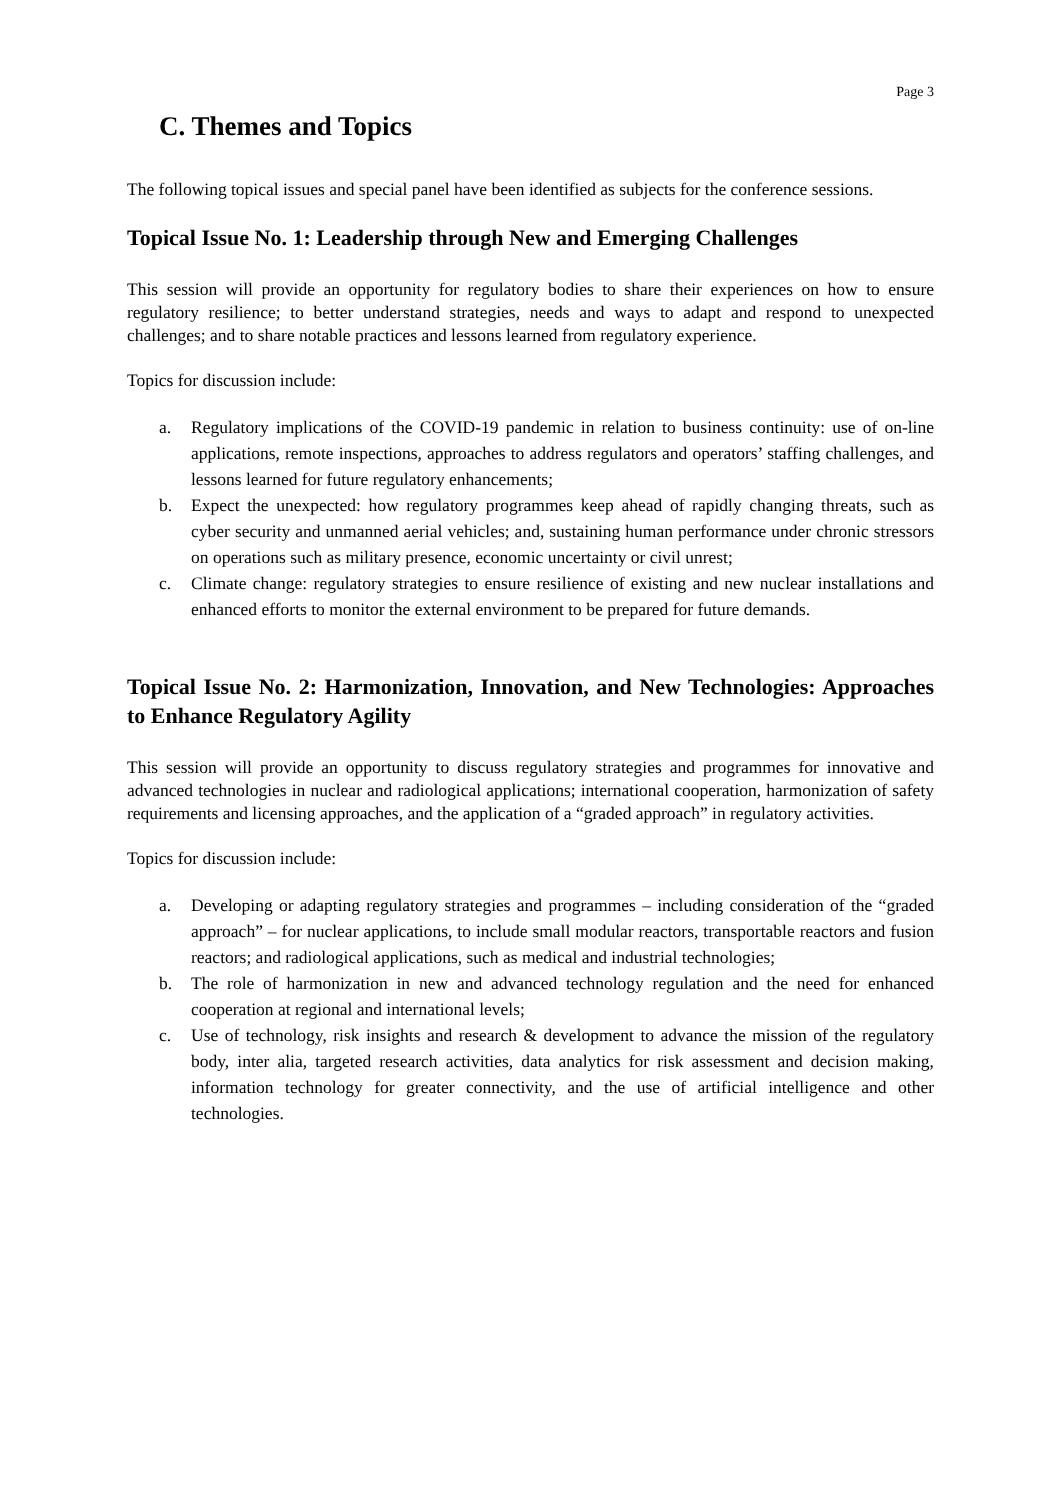Page 3
C. Themes and Topics
The following topical issues and special panel have been identified as subjects for the conference sessions.
Topical Issue No. 1: Leadership through New and Emerging Challenges
This session will provide an opportunity for regulatory bodies to share their experiences on how to ensure regulatory resilience; to better understand strategies, needs and ways to adapt and respond to unexpected challenges; and to share notable practices and lessons learned from regulatory experience.
Topics for discussion include:
a. Regulatory implications of the COVID-19 pandemic in relation to business continuity: use of on-line applications, remote inspections, approaches to address regulators and operators’ staffing challenges, and lessons learned for future regulatory enhancements;
b. Expect the unexpected: how regulatory programmes keep ahead of rapidly changing threats, such as cyber security and unmanned aerial vehicles; and, sustaining human performance under chronic stressors on operations such as military presence, economic uncertainty or civil unrest;
c. Climate change: regulatory strategies to ensure resilience of existing and new nuclear installations and enhanced efforts to monitor the external environment to be prepared for future demands.
Topical Issue No. 2: Harmonization, Innovation, and New Technologies: Approaches to Enhance Regulatory Agility
This session will provide an opportunity to discuss regulatory strategies and programmes for innovative and advanced technologies in nuclear and radiological applications; international cooperation, harmonization of safety requirements and licensing approaches, and the application of a “graded approach” in regulatory activities.
Topics for discussion include:
a. Developing or adapting regulatory strategies and programmes – including consideration of the “graded approach” – for nuclear applications, to include small modular reactors, transportable reactors and fusion reactors; and radiological applications, such as medical and industrial technologies;
b. The role of harmonization in new and advanced technology regulation and the need for enhanced cooperation at regional and international levels;
c. Use of technology, risk insights and research & development to advance the mission of the regulatory body, inter alia, targeted research activities, data analytics for risk assessment and decision making, information technology for greater connectivity, and the use of artificial intelligence and other technologies.